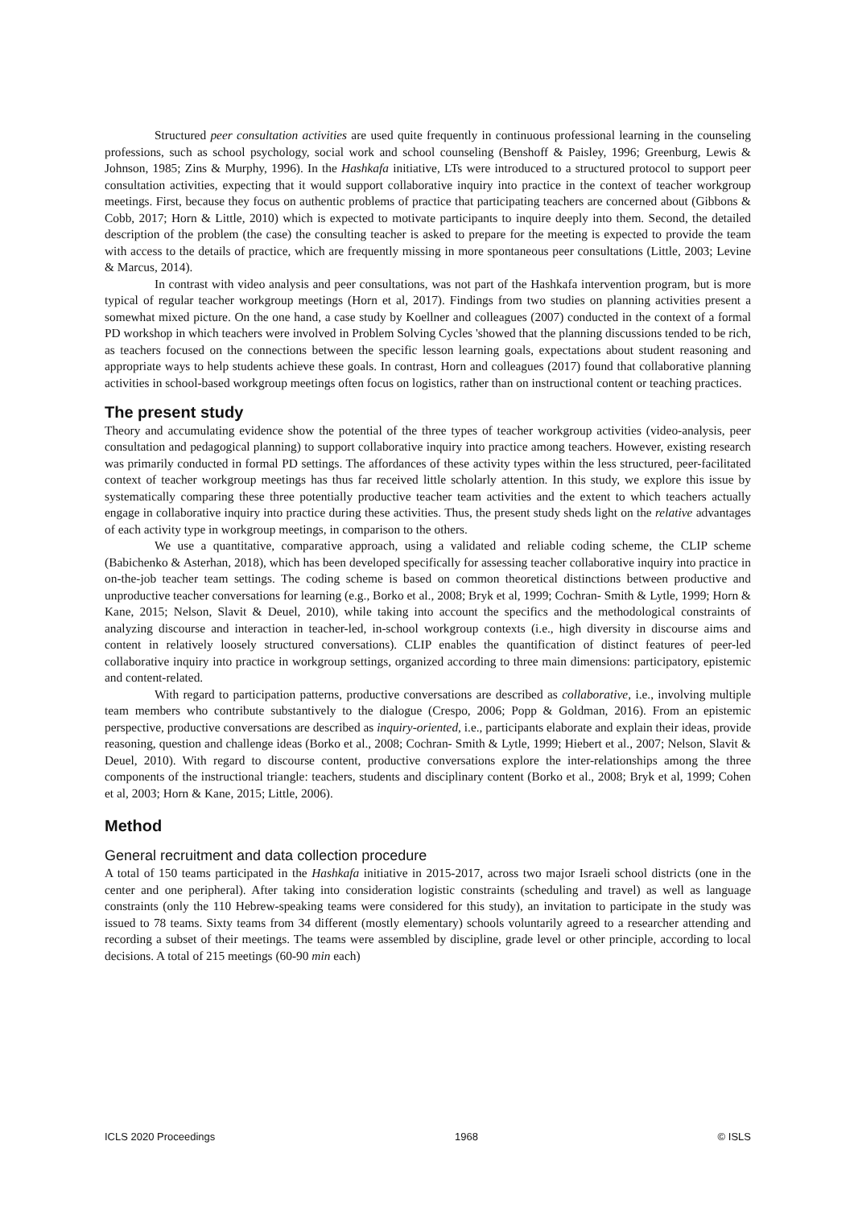Structured peer consultation activities are used quite frequently in continuous professional learning in the counseling professions, such as school psychology, social work and school counseling (Benshoff & Paisley, 1996; Greenburg, Lewis & Johnson, 1985; Zins & Murphy, 1996). In the Hashkafa initiative, LTs were introduced to a structured protocol to support peer consultation activities, expecting that it would support collaborative inquiry into practice in the context of teacher workgroup meetings. First, because they focus on authentic problems of practice that participating teachers are concerned about (Gibbons & Cobb, 2017; Horn & Little, 2010) which is expected to motivate participants to inquire deeply into them. Second, the detailed description of the problem (the case) the consulting teacher is asked to prepare for the meeting is expected to provide the team with access to the details of practice, which are frequently missing in more spontaneous peer consultations (Little, 2003; Levine & Marcus, 2014).
In contrast with video analysis and peer consultations, was not part of the Hashkafa intervention program, but is more typical of regular teacher workgroup meetings (Horn et al, 2017). Findings from two studies on planning activities present a somewhat mixed picture. On the one hand, a case study by Koellner and colleagues (2007) conducted in the context of a formal PD workshop in which teachers were involved in Problem Solving Cycles 'showed that the planning discussions tended to be rich, as teachers focused on the connections between the specific lesson learning goals, expectations about student reasoning and appropriate ways to help students achieve these goals. In contrast, Horn and colleagues (2017) found that collaborative planning activities in school-based workgroup meetings often focus on logistics, rather than on instructional content or teaching practices.
The present study
Theory and accumulating evidence show the potential of the three types of teacher workgroup activities (video-analysis, peer consultation and pedagogical planning) to support collaborative inquiry into practice among teachers. However, existing research was primarily conducted in formal PD settings. The affordances of these activity types within the less structured, peer-facilitated context of teacher workgroup meetings has thus far received little scholarly attention. In this study, we explore this issue by systematically comparing these three potentially productive teacher team activities and the extent to which teachers actually engage in collaborative inquiry into practice during these activities. Thus, the present study sheds light on the relative advantages of each activity type in workgroup meetings, in comparison to the others.
We use a quantitative, comparative approach, using a validated and reliable coding scheme, the CLIP scheme (Babichenko & Asterhan, 2018), which has been developed specifically for assessing teacher collaborative inquiry into practice in on-the-job teacher team settings. The coding scheme is based on common theoretical distinctions between productive and unproductive teacher conversations for learning (e.g., Borko et al., 2008; Bryk et al, 1999; Cochran- Smith & Lytle, 1999; Horn & Kane, 2015; Nelson, Slavit & Deuel, 2010), while taking into account the specifics and the methodological constraints of analyzing discourse and interaction in teacher-led, in-school workgroup contexts (i.e., high diversity in discourse aims and content in relatively loosely structured conversations). CLIP enables the quantification of distinct features of peer-led collaborative inquiry into practice in workgroup settings, organized according to three main dimensions: participatory, epistemic and content-related.
With regard to participation patterns, productive conversations are described as collaborative, i.e., involving multiple team members who contribute substantively to the dialogue (Crespo, 2006; Popp & Goldman, 2016). From an epistemic perspective, productive conversations are described as inquiry-oriented, i.e., participants elaborate and explain their ideas, provide reasoning, question and challenge ideas (Borko et al., 2008; Cochran- Smith & Lytle, 1999; Hiebert et al., 2007; Nelson, Slavit & Deuel, 2010). With regard to discourse content, productive conversations explore the inter-relationships among the three components of the instructional triangle: teachers, students and disciplinary content (Borko et al., 2008; Bryk et al, 1999; Cohen et al, 2003; Horn & Kane, 2015; Little, 2006).
Method
General recruitment and data collection procedure
A total of 150 teams participated in the Hashkafa initiative in 2015-2017, across two major Israeli school districts (one in the center and one peripheral). After taking into consideration logistic constraints (scheduling and travel) as well as language constraints (only the 110 Hebrew-speaking teams were considered for this study), an invitation to participate in the study was issued to 78 teams. Sixty teams from 34 different (mostly elementary) schools voluntarily agreed to a researcher attending and recording a subset of their meetings. The teams were assembled by discipline, grade level or other principle, according to local decisions. A total of 215 meetings (60-90 min each)
ICLS 2020 Proceedings 1968 © ISLS